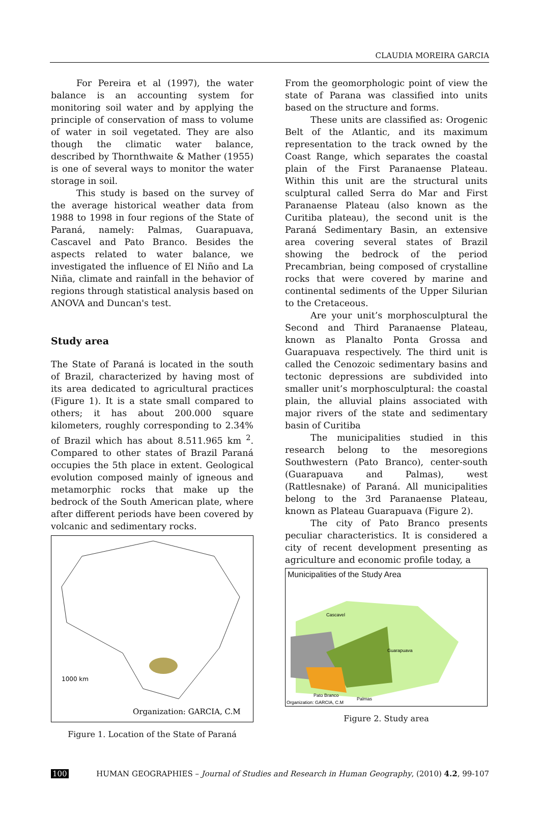CLAUDIA MOREIRA GARCIA
For Pereira et al (1997), the water balance is an accounting system for monitoring soil water and by applying the principle of conservation of mass to volume of water in soil vegetated. They are also though the climatic water balance, described by Thornthwaite & Mather (1955) is one of several ways to monitor the water storage in soil.
This study is based on the survey of the average historical weather data from 1988 to 1998 in four regions of the State of Paraná, namely: Palmas, Guarapuava, Cascavel and Pato Branco. Besides the aspects related to water balance, we investigated the influence of El Niño and La Niña, climate and rainfall in the behavior of regions through statistical analysis based on ANOVA and Duncan's test.
Study area
The State of Paraná is located in the south of Brazil, characterized by having most of its area dedicated to agricultural practices (Figure 1). It is a state small compared to others; it has about 200.000 square kilometers, roughly corresponding to 2.34% of Brazil which has about 8.511.965 km <sup>2</sup>. Compared to other states of Brazil Paraná occupies the 5th place in extent. Geological evolution composed mainly of igneous and metamorphic rocks that make up the bedrock of the South American plate, where after different periods have been covered by volcanic and sedimentary rocks.
1000 km
Organization: GARCIA, C.M
Figure 1. Location of the State of Paraná
From the geomorphologic point of view the state of Parana was classified into units based on the structure and forms.
These units are classified as: Orogenic Belt of the Atlantic, and its maximum representation to the track owned by the Coast Range, which separates the coastal plain of the First Paranaense Plateau. Within this unit are the structural units sculptural called Serra do Mar and First Paranaense Plateau (also known as the Curitiba plateau), the second unit is the Paraná Sedimentary Basin, an extensive area covering several states of Brazil showing the bedrock of the period Precambrian, being composed of crystalline rocks that were covered by marine and continental sediments of the Upper Silurian to the Cretaceous.
Are your unit’s morphosculptural the Second and Third Paranaense Plateau, known as Planalto Ponta Grossa and Guarapuava respectively. The third unit is called the Cenozoic sedimentary basins and tectonic depressions are subdivided into smaller unit’s morphosculptural: the coastal plain, the alluvial plains associated with major rivers of the state and sedimentary basin of Curitiba
The municipalities studied in this research belong to the mesoregions Southwestern (Pato Branco), center-south (Guarapuava and Palmas), west (Rattlesnake) of Paraná. All municipalities belong to the 3rd Paranaense Plateau, known as Plateau Guarapuava (Figure 2).
The city of Pato Branco presents peculiar characteristics. It is considered a city of recent development presenting as agriculture and economic profile today, a
Municipalities of the Study Area
Cascavel
Guarapuava
Pato Branco
Palmas
Organization: GARCIA, C.M
Figure 2. Study area
100 HUMAN GEOGRAPHIES – Journal of Studies and Research in Human Geography, (2010) 4.2, 99-107